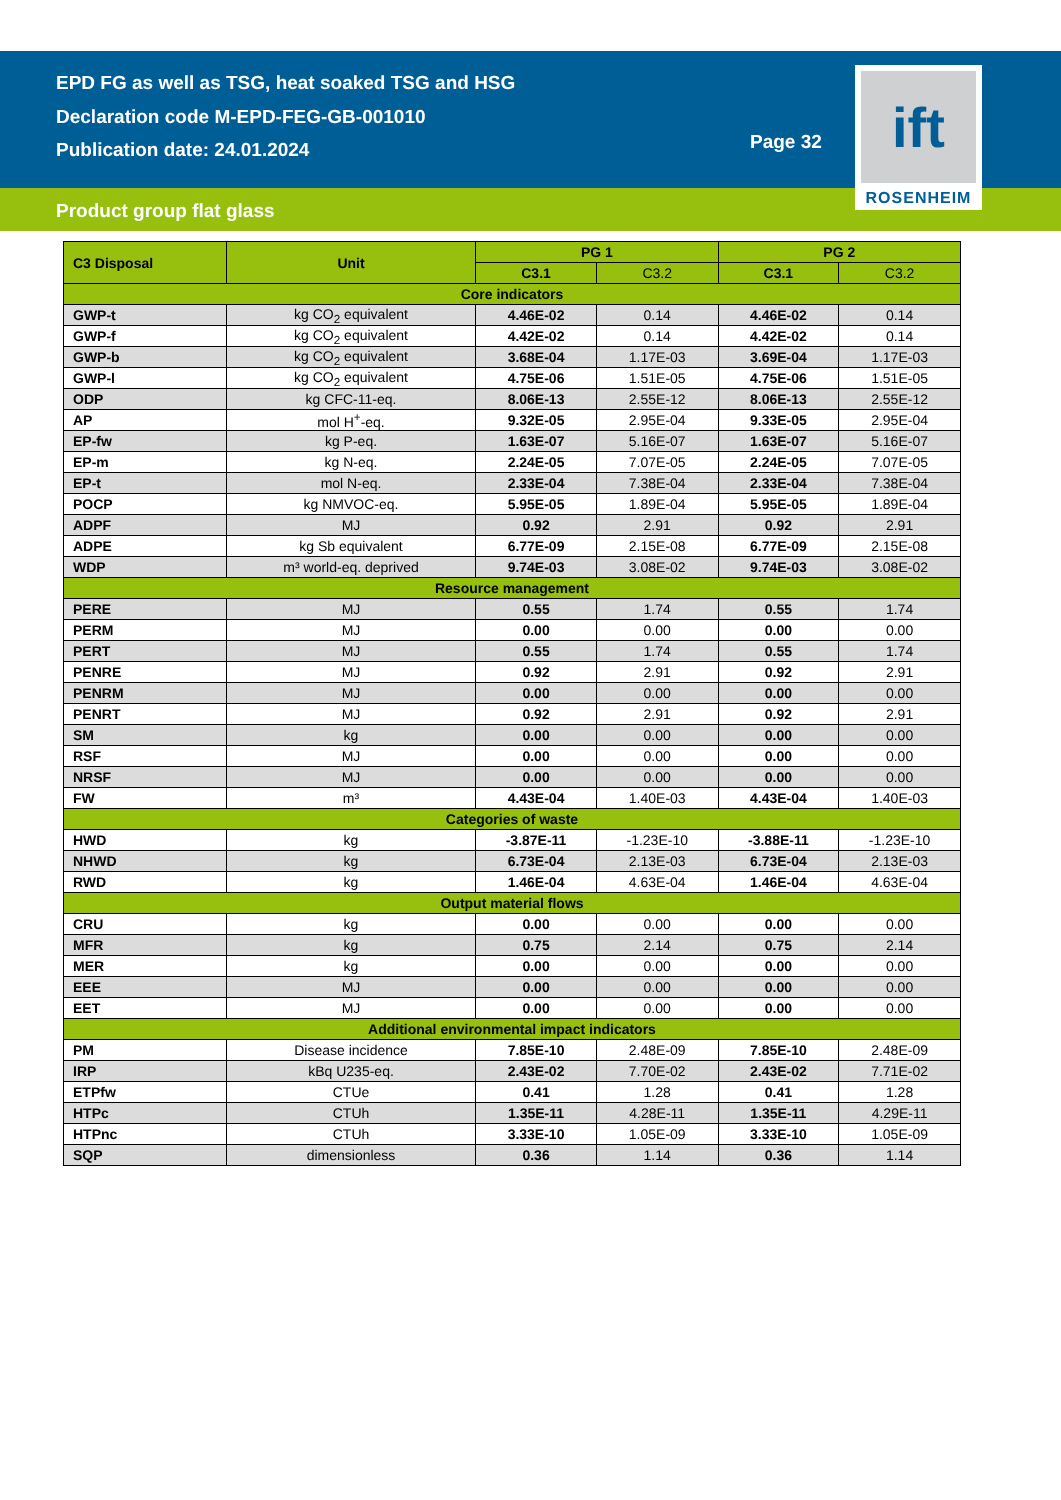EPD FG as well as TSG, heat soaked TSG and HSG
Declaration code M-EPD-FEG-GB-001010
Publication date: 24.01.2024
Page 32
ift
ROSENHEIM
Product group flat glass
| C3 Disposal | Unit | PG 1 | | PG 2 | |
| --- | --- | --- | --- | --- | --- |
| | | C3.1 | C3.2 | C3.1 | C3.2 |
| Core indicators | | | | | |
| GWP-t | kg CO<sub>2</sub> equivalent | 4.46E-02 | 0.14 | 4.46E-02 | 0.14 |
| GWP-f | kg CO<sub>2</sub> equivalent | 4.42E-02 | 0.14 | 4.42E-02 | 0.14 |
| GWP-b | kg CO<sub>2</sub> equivalent | 3.68E-04 | 1.17E-03 | 3.69E-04 | 1.17E-03 |
| GWP-l | kg CO<sub>2</sub> equivalent | 4.75E-06 | 1.51E-05 | 4.75E-06 | 1.51E-05 |
| ODP | kg CFC-11-eq. | 8.06E-13 | 2.55E-12 | 8.06E-13 | 2.55E-12 |
| AP | mol H<sup>+</sup>-eq. | 9.32E-05 | 2.95E-04 | 9.33E-05 | 2.95E-04 |
| EP-fw | kg P-eq. | 1.63E-07 | 5.16E-07 | 1.63E-07 | 5.16E-07 |
| EP-m | kg N-eq. | 2.24E-05 | 7.07E-05 | 2.24E-05 | 7.07E-05 |
| EP-t | mol N-eq. | 2.33E-04 | 7.38E-04 | 2.33E-04 | 7.38E-04 |
| POCP | kg NMVOC-eq. | 5.95E-05 | 1.89E-04 | 5.95E-05 | 1.89E-04 |
| ADPF | MJ | 0.92 | 2.91 | 0.92 | 2.91 |
| ADPE | kg Sb equivalent | 6.77E-09 | 2.15E-08 | 6.77E-09 | 2.15E-08 |
| WDP | m³ world-eq. deprived | 9.74E-03 | 3.08E-02 | 9.74E-03 | 3.08E-02 |
| Resource management | | | | | |
| PERE | MJ | 0.55 | 1.74 | 0.55 | 1.74 |
| PERM | MJ | 0.00 | 0.00 | 0.00 | 0.00 |
| PERT | MJ | 0.55 | 1.74 | 0.55 | 1.74 |
| PENRE | MJ | 0.92 | 2.91 | 0.92 | 2.91 |
| PENRM | MJ | 0.00 | 0.00 | 0.00 | 0.00 |
| PENRT | MJ | 0.92 | 2.91 | 0.92 | 2.91 |
| SM | kg | 0.00 | 0.00 | 0.00 | 0.00 |
| RSF | MJ | 0.00 | 0.00 | 0.00 | 0.00 |
| NRSF | MJ | 0.00 | 0.00 | 0.00 | 0.00 |
| FW | m³ | 4.43E-04 | 1.40E-03 | 4.43E-04 | 1.40E-03 |
| Categories of waste | | | | | |
| HWD | kg | -3.87E-11 | -1.23E-10 | -3.88E-11 | -1.23E-10 |
| NHWD | kg | 6.73E-04 | 2.13E-03 | 6.73E-04 | 2.13E-03 |
| RWD | kg | 1.46E-04 | 4.63E-04 | 1.46E-04 | 4.63E-04 |
| Output material flows | | | | | |
| CRU | kg | 0.00 | 0.00 | 0.00 | 0.00 |
| MFR | kg | 0.75 | 2.14 | 0.75 | 2.14 |
| MER | kg | 0.00 | 0.00 | 0.00 | 0.00 |
| EEE | MJ | 0.00 | 0.00 | 0.00 | 0.00 |
| EET | MJ | 0.00 | 0.00 | 0.00 | 0.00 |
| Additional environmental impact indicators | | | | | |
| PM | Disease incidence | 7.85E-10 | 2.48E-09 | 7.85E-10 | 2.48E-09 |
| IRP | kBq U235-eq. | 2.43E-02 | 7.70E-02 | 2.43E-02 | 7.71E-02 |
| ETPfw | CTUe | 0.41 | 1.28 | 0.41 | 1.28 |
| HTPc | CTUh | 1.35E-11 | 4.28E-11 | 1.35E-11 | 4.29E-11 |
| HTPnc | CTUh | 3.33E-10 | 1.05E-09 | 3.33E-10 | 1.05E-09 |
| SQP | dimensionless | 0.36 | 1.14 | 0.36 | 1.14 |